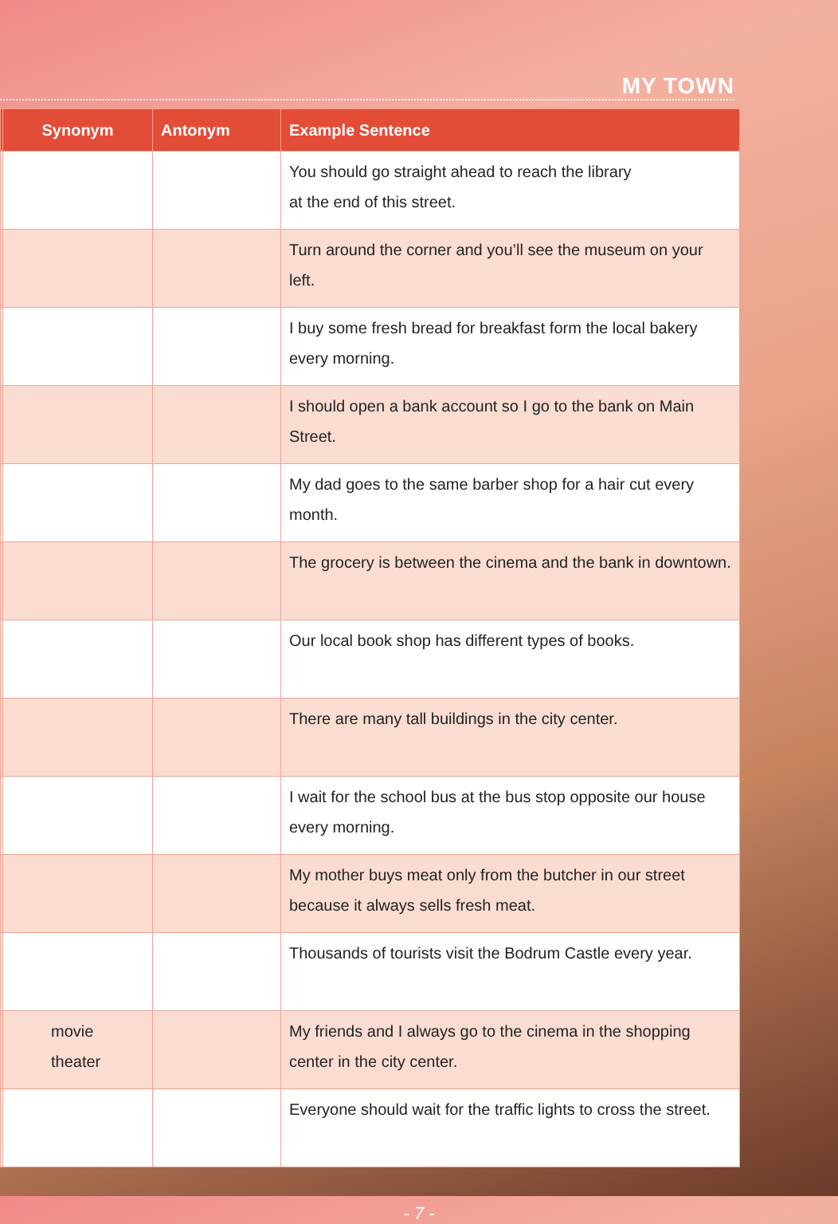MY TOWN
| | Synonym | Antonym | Example Sentence |
| --- | --- | --- | --- |
| | | | You should go straight ahead to reach the library at the end of this street. |
| | | | Turn around the corner and you’ll see the museum on your left. |
| | | | I buy some fresh bread for breakfast form the local bakery every morning. |
| | | | I should open a bank account so I go to the bank on Main Street. |
| | | | My dad goes to the same barber shop for a hair cut every month. |
| | | | The grocery is between the cinema and the bank in downtown. |
| | | | Our local book shop has different types of books. |
| | | | There are many tall buildings in the city center. |
| | | | I wait for the school bus at the bus stop opposite our house every morning. |
| | | | My mother buys meat only from the butcher in our street because it always sells fresh meat. |
| | | | Thousands of tourists visit the Bodrum Castle every year. |
| | movie theater | | My friends and I always go to the cinema in the shopping center in the city center. |
| | | | Everyone should wait for the traffic lights to cross the street. |
- 7 -